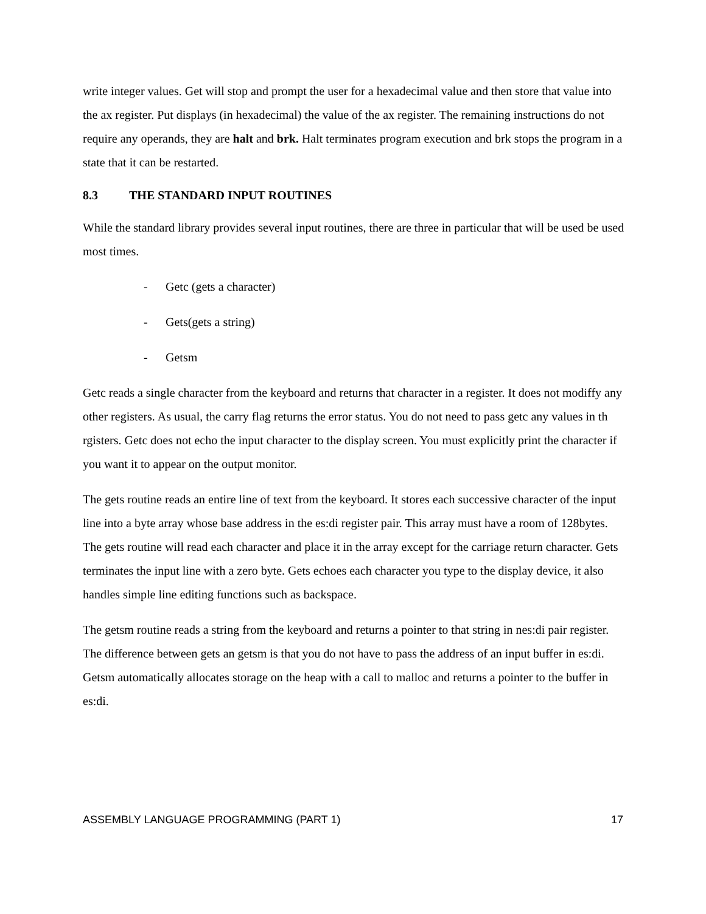write integer values. Get will stop and prompt the user for a hexadecimal value and then store that value into the ax register. Put displays (in hexadecimal) the value of the ax register. The remaining instructions do not require any operands, they are halt and brk. Halt terminates program execution and brk stops the program in a state that it can be restarted.
8.3 THE STANDARD INPUT ROUTINES
While the standard library provides several input routines, there are three in particular that will be used be used most times.
- Getc (gets a character)
- Gets(gets a string)
- Getsm
Getc reads a single character from the keyboard and returns that character in a register. It does not modiffy any other registers. As usual, the carry flag returns the error status. You do not need to pass getc any values in th rgisters. Getc does not echo the input character to the display screen. You must explicitly print the character if you want it to appear on the output monitor.
The gets routine reads an entire line of text from the keyboard. It stores each successive character of the input line into a byte array whose base address in the es:di register pair. This array must have a room of 128bytes. The gets routine will read each character and place it in the array except for the carriage return character. Gets terminates the input line with a zero byte. Gets echoes each character you type to the display device, it also handles simple line editing functions such as backspace.
The getsm routine reads a string from the keyboard and returns a pointer to that string in nes:di pair register. The difference between gets an getsm is that you do not have to pass the address of an input buffer in es:di. Getsm automatically allocates storage on the heap with a call to malloc and returns a pointer to the buffer in es:di.
ASSEMBLY LANGUAGE PROGRAMMING (PART 1) 17